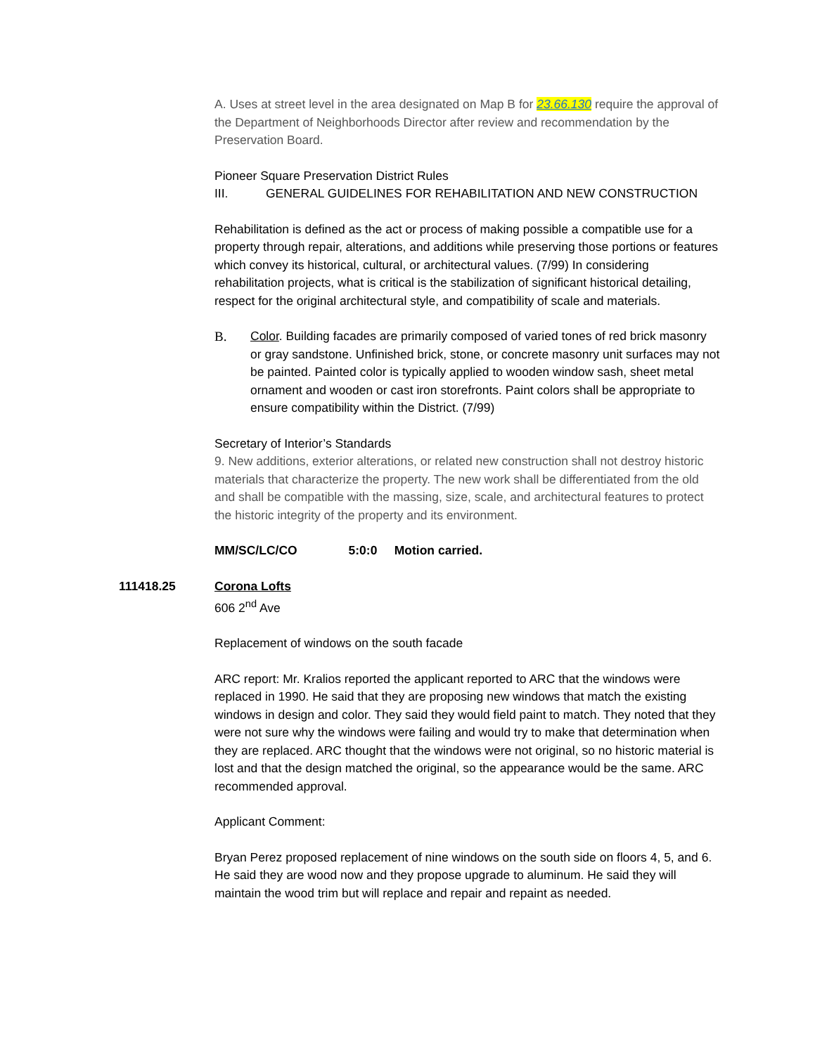A. Uses at street level in the area designated on Map B for 23.66.130 require the approval of the Department of Neighborhoods Director after review and recommendation by the Preservation Board.
Pioneer Square Preservation District Rules
III. GENERAL GUIDELINES FOR REHABILITATION AND NEW CONSTRUCTION
Rehabilitation is defined as the act or process of making possible a compatible use for a property through repair, alterations, and additions while preserving those portions or features which convey its historical, cultural, or architectural values. (7/99) In considering rehabilitation projects, what is critical is the stabilization of significant historical detailing, respect for the original architectural style, and compatibility of scale and materials.
B. Color. Building facades are primarily composed of varied tones of red brick masonry or gray sandstone. Unfinished brick, stone, or concrete masonry unit surfaces may not be painted. Painted color is typically applied to wooden window sash, sheet metal ornament and wooden or cast iron storefronts. Paint colors shall be appropriate to ensure compatibility within the District. (7/99)
Secretary of Interior’s Standards
9. New additions, exterior alterations, or related new construction shall not destroy historic materials that characterize the property. The new work shall be differentiated from the old and shall be compatible with the massing, size, scale, and architectural features to protect the historic integrity of the property and its environment.
MM/SC/LC/CO 5:0:0 Motion carried.
111418.25 Corona Lofts
606 2<sup>nd</sup> Ave
Replacement of windows on the south facade
ARC report: Mr. Kralios reported the applicant reported to ARC that the windows were replaced in 1990. He said that they are proposing new windows that match the existing windows in design and color. They said they would field paint to match. They noted that they were not sure why the windows were failing and would try to make that determination when they are replaced. ARC thought that the windows were not original, so no historic material is lost and that the design matched the original, so the appearance would be the same. ARC recommended approval.
Applicant Comment:
Bryan Perez proposed replacement of nine windows on the south side on floors 4, 5, and 6. He said they are wood now and they propose upgrade to aluminum. He said they will maintain the wood trim but will replace and repair and repaint as needed.